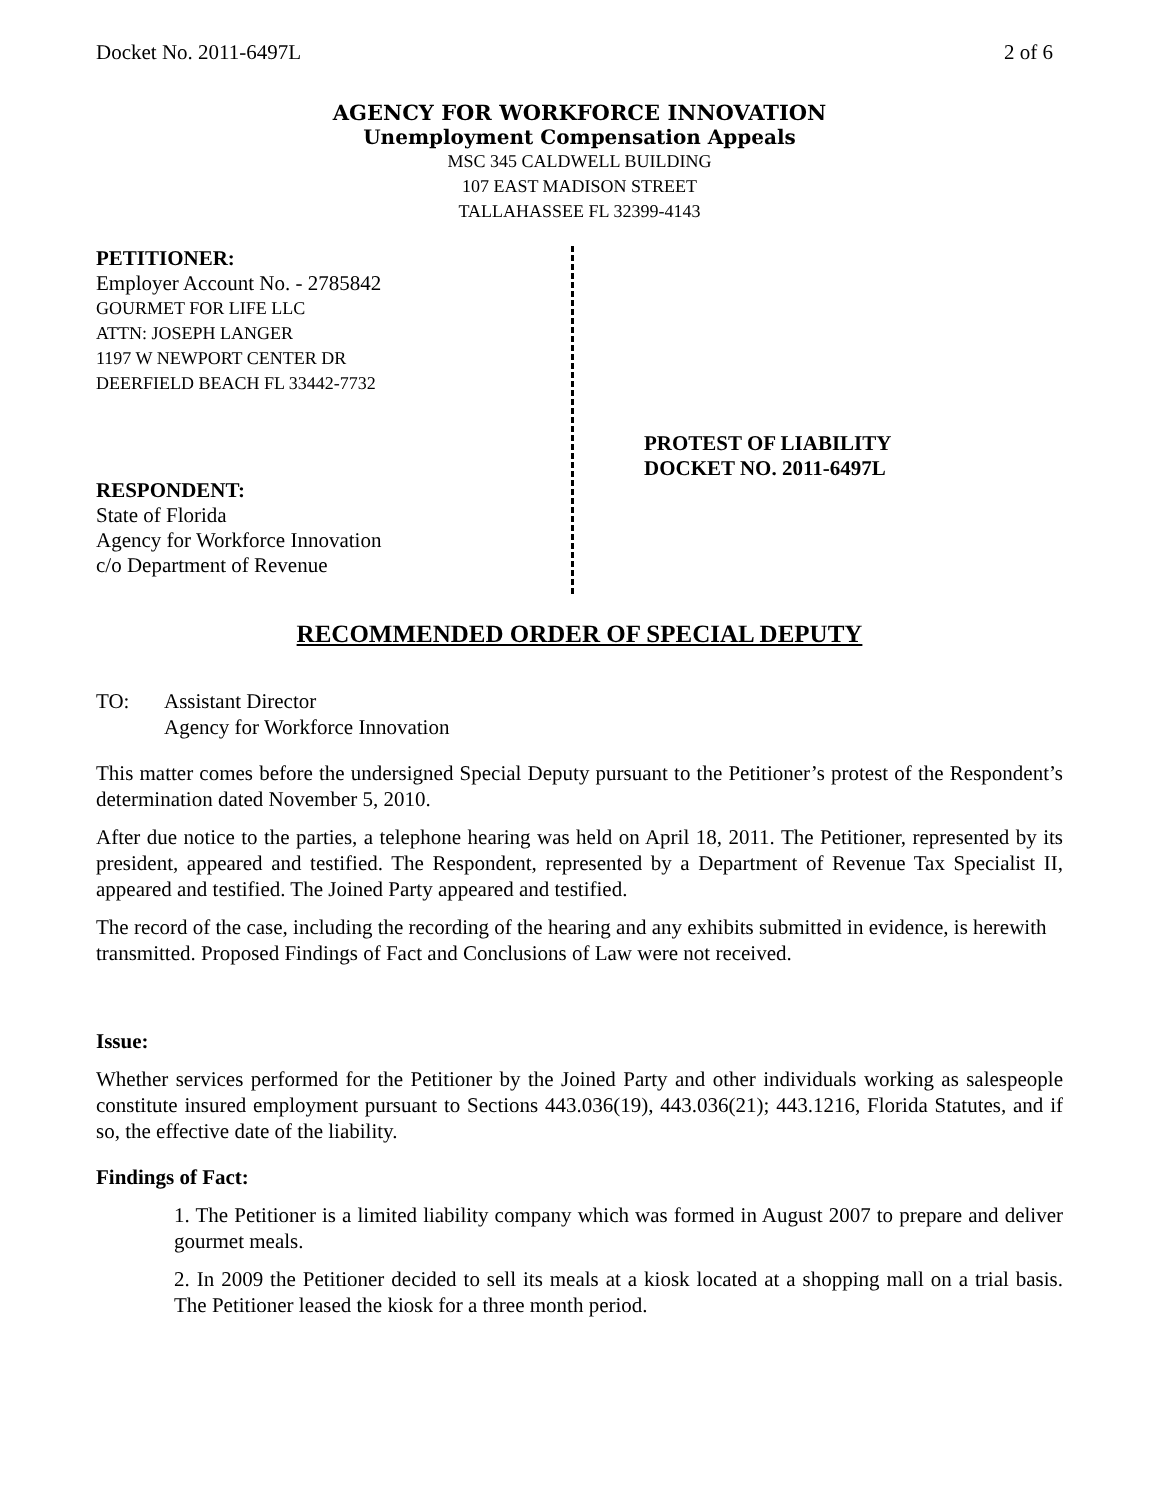Docket No. 2011-6497L 2 of 6
AGENCY FOR WORKFORCE INNOVATION
Unemployment Compensation Appeals
MSC 345 CALDWELL BUILDING
107 EAST MADISON STREET
TALLAHASSEE FL 32399-4143
PETITIONER:
Employer Account No. - 2785842
GOURMET FOR LIFE LLC
ATTN: JOSEPH LANGER
1197 W NEWPORT CENTER DR
DEERFIELD BEACH FL 33442-7732
RESPONDENT:
State of Florida
Agency for Workforce Innovation
c/o Department of Revenue
PROTEST OF LIABILITY
DOCKET NO. 2011-6497L
RECOMMENDED ORDER OF SPECIAL DEPUTY
TO: Assistant Director
Agency for Workforce Innovation
This matter comes before the undersigned Special Deputy pursuant to the Petitioner’s protest of the Respondent’s determination dated November 5, 2010.
After due notice to the parties, a telephone hearing was held on April 18, 2011. The Petitioner, represented by its president, appeared and testified. The Respondent, represented by a Department of Revenue Tax Specialist II, appeared and testified. The Joined Party appeared and testified.
The record of the case, including the recording of the hearing and any exhibits submitted in evidence, is herewith transmitted. Proposed Findings of Fact and Conclusions of Law were not received.
Issue:
Whether services performed for the Petitioner by the Joined Party and other individuals working as salespeople constitute insured employment pursuant to Sections 443.036(19), 443.036(21); 443.1216, Florida Statutes, and if so, the effective date of the liability.
Findings of Fact:
1. The Petitioner is a limited liability company which was formed in August 2007 to prepare and deliver gourmet meals.
2. In 2009 the Petitioner decided to sell its meals at a kiosk located at a shopping mall on a trial basis. The Petitioner leased the kiosk for a three month period.